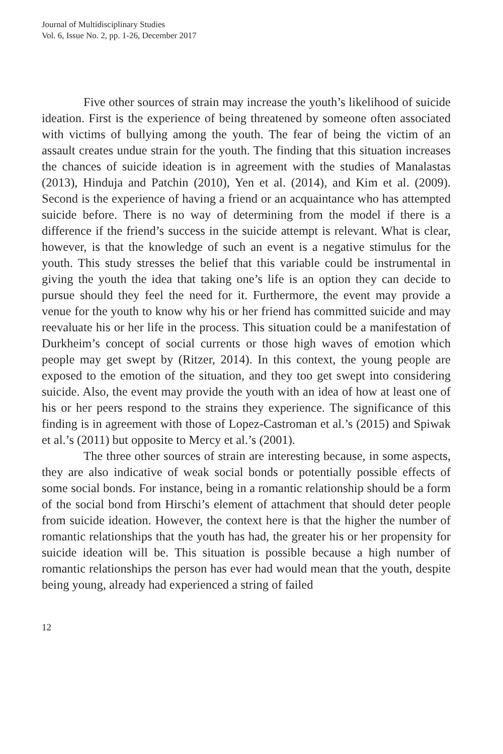Journal of Multidisciplinary Studies
Vol. 6, Issue No. 2, pp. 1-26, December 2017
Five other sources of strain may increase the youth’s likelihood of suicide ideation. First is the experience of being threatened by someone often associated with victims of bullying among the youth. The fear of being the victim of an assault creates undue strain for the youth. The finding that this situation increases the chances of suicide ideation is in agreement with the studies of Manalastas (2013), Hinduja and Patchin (2010), Yen et al. (2014), and Kim et al. (2009). Second is the experience of having a friend or an acquaintance who has attempted suicide before. There is no way of determining from the model if there is a difference if the friend’s success in the suicide attempt is relevant. What is clear, however, is that the knowledge of such an event is a negative stimulus for the youth. This study stresses the belief that this variable could be instrumental in giving the youth the idea that taking one’s life is an option they can decide to pursue should they feel the need for it. Furthermore, the event may provide a venue for the youth to know why his or her friend has committed suicide and may reevaluate his or her life in the process. This situation could be a manifestation of Durkheim’s concept of social currents or those high waves of emotion which people may get swept by (Ritzer, 2014). In this context, the young people are exposed to the emotion of the situation, and they too get swept into considering suicide. Also, the event may provide the youth with an idea of how at least one of his or her peers respond to the strains they experience. The significance of this finding is in agreement with those of Lopez-Castroman et al.’s (2015) and Spiwak et al.’s (2011) but opposite to Mercy et al.’s (2001).
The three other sources of strain are interesting because, in some aspects, they are also indicative of weak social bonds or potentially possible effects of some social bonds. For instance, being in a romantic relationship should be a form of the social bond from Hirschi’s element of attachment that should deter people from suicide ideation. However, the context here is that the higher the number of romantic relationships that the youth has had, the greater his or her propensity for suicide ideation will be. This situation is possible because a high number of romantic relationships the person has ever had would mean that the youth, despite being young, already had experienced a string of failed
12